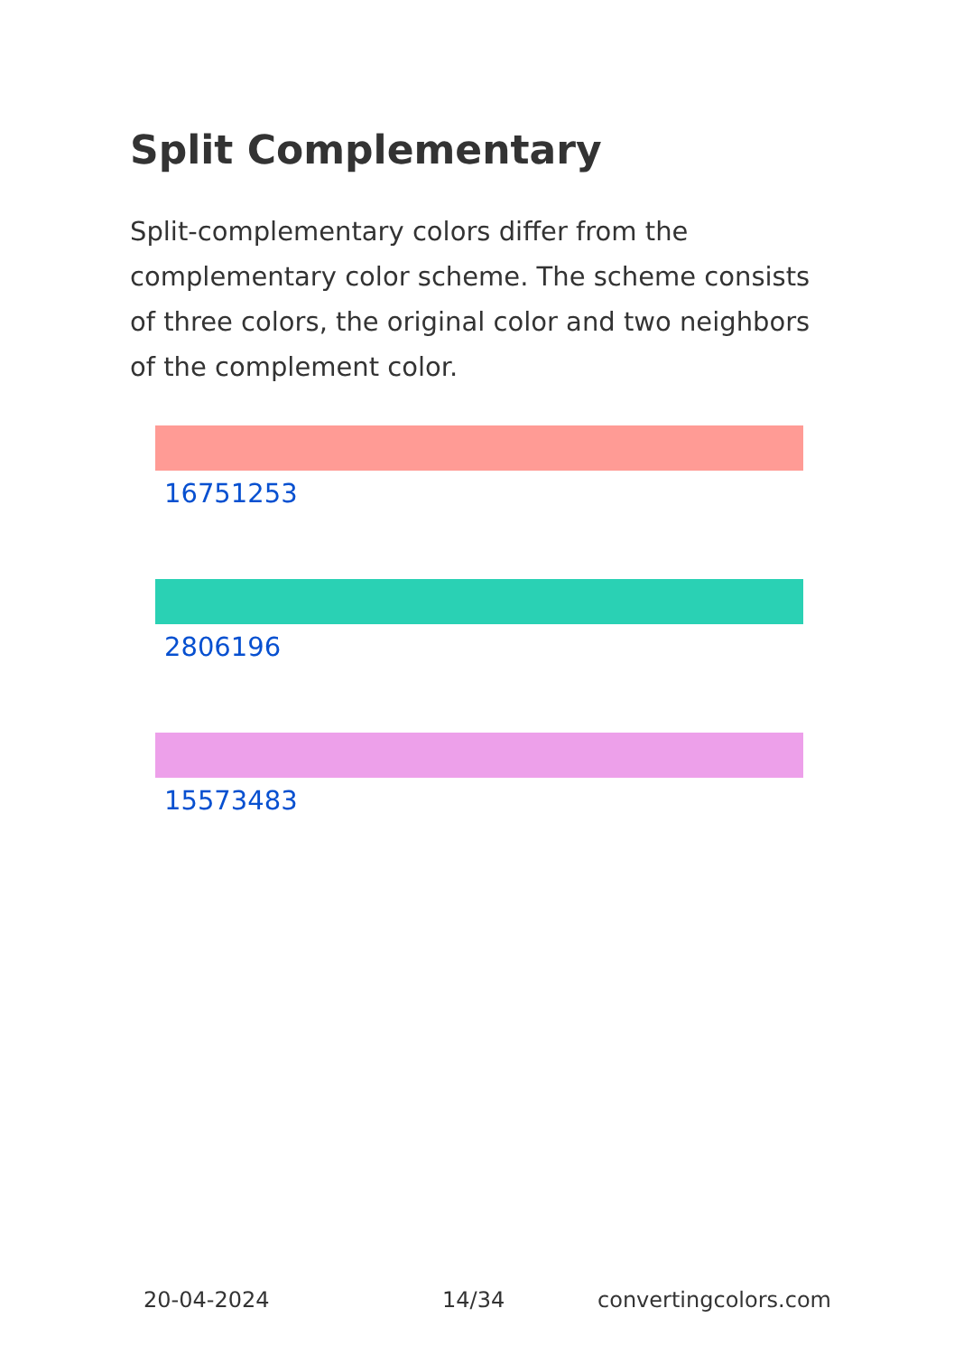Split Complementary
Split-complementary colors differ from the complementary color scheme. The scheme consists of three colors, the original color and two neighbors of the complement color.
16751253
2806196
15573483
20-04-2024 14/34 convertingcolors.com